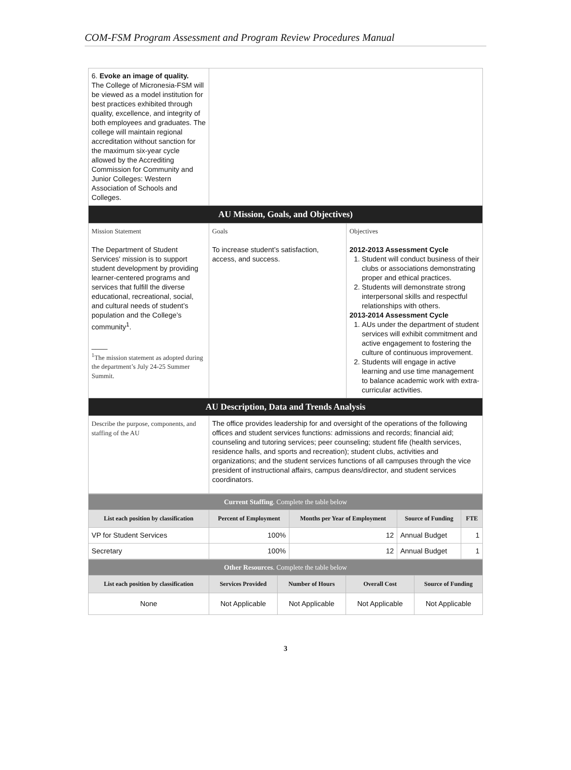COM-FSM Program Assessment and Program Review Procedures Manual
| 6. Evoke an image of quality. The College of Micronesia-FSM will be viewed as a model institution for best practices exhibited through quality, excellence, and integrity of both employees and graduates. The college will maintain regional accreditation without sanction for the maximum six-year cycle allowed by the Accrediting Commission for Community and Junior Colleges: Western Association of Schools and Colleges. | | |
| AU Mission, Goals, and Objectives) | | |
| Mission Statement The Department of Student Services' mission is to support student development by providing learner-centered programs and services that fulfill the diverse educational, recreational, social, and cultural needs of student’s population and the College’s community<sup>1</sup>. ____ <sup>1</sup> The mission statement as adopted during the department’s July 24-25 Summer Summit. | Goals To increase student’s satisfaction, access, and success. | Objectives 2012-2013 Assessment Cycle 1. Student will conduct business of their clubs or associations demonstrating proper and ethical practices. 2. Students will demonstrate strong interpersonal skills and respectful relationships with others. 2013-2014 Assessment Cycle 1. AUs under the department of student services will exhibit commitment and active engagement to fostering the culture of continuous improvement. 2. Students will engage in active learning and use time management to balance academic work with extra-curricular activities. |
| AU Description, Data and Trends Analysis | | |
| Describe the purpose, components, and staffing of the AU | The office provides leadership for and oversight of the operations of the following offices and student services functions: admissions and records; financial aid; counseling and tutoring services; peer counseling; student fife (health services, residence halls, and sports and recreation); student clubs, activities and organizations; and the student services functions of all campuses through the vice president of instructional affairs, campus deans/director, and student services coordinators. | |
| Current Staffing . Complete the table below | | | | |
| List each position by classification | Percent of Employment | Months per Year of Employment | Source of Funding | FTE |
| VP for Student Services | 100% | 12 | Annual Budget | 1 |
| Secretary | 100% | 12 | Annual Budget | 1 |
| Other Resources . Complete the table below | | | | |
| List each position by classification | Services Provided | Number of Hours | Overall Cost | Source of Funding |
| None | Not Applicable | Not Applicable | Not Applicable | Not Applicable |
3